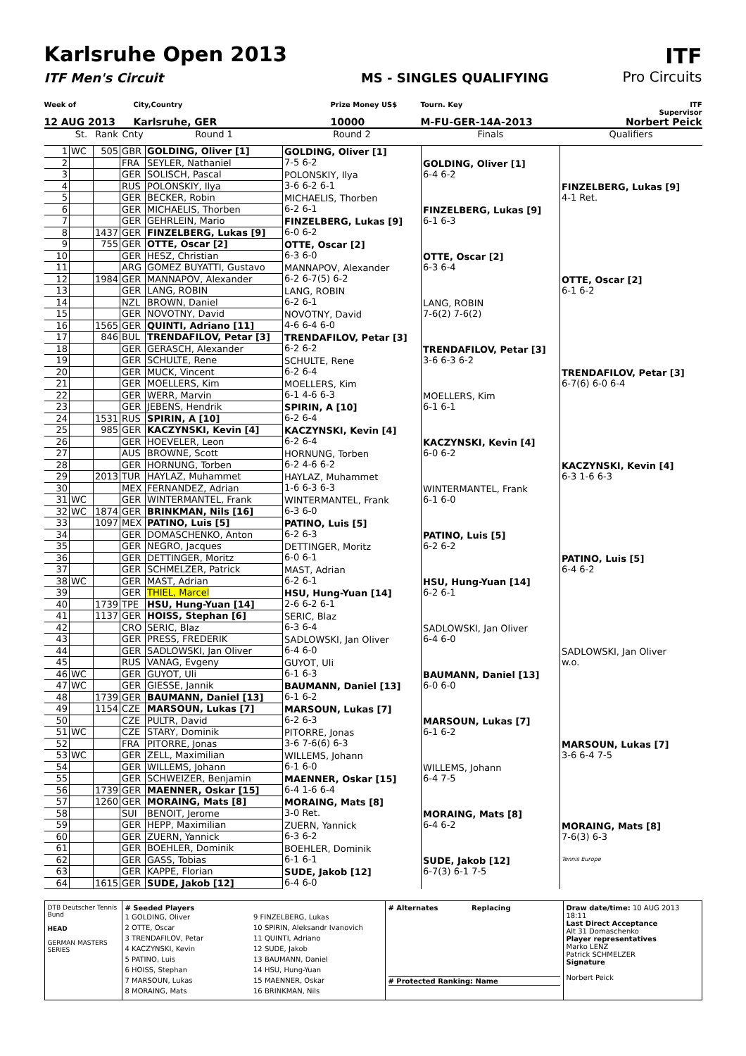Karlsruhe Open 2013
ITF Men's Circuit
MS - SINGLES QUALIFYING
ITF
Pro Circuits
Week of
City,Country
Prize Money US$
Tourn. Key
ITF Supervisor
12 AUG 2013
Karlsruhe, GER
10000
M-FU-GER-14A-2013
Norbert Peick
| | St. | Rank | Cnty | Round 1 | Round 2 | Finals | Qualifiers |
| --- | --- | --- | --- | --- | --- | --- | --- |
| 1 | WC | 505 | GBR | GOLDING, Oliver [1] | GOLDING, Oliver [1] 7-5 6-2 | GOLDING, Oliver [1] 6-4 6-2 | FINZELBERG, Lukas [9] 4-1 Ret. |
| 2 | | | FRA | SEYLER, Nathaniel | | | |
| 3 | | | GER | SOLISCH, Pascal | POLONSKIY, Ilya 3-6 6-2 6-1 | | |
| 4 | | | RUS | POLONSKIY, Ilya | | | |
| 5 | | | GER | BECKER, Robin | MICHAELIS, Thorben 6-2 6-1 | FINZELBERG, Lukas [9] 6-1 6-3 | |
| 6 | | | GER | MICHAELIS, Thorben | | | |
| 7 | | | GER | GEHRLEIN, Mario | FINZELBERG, Lukas [9] 6-0 6-2 | | |
| 8 | | 1437 | GER | FINZELBERG, Lukas [9] | | | |
| 9 | | 755 | GER | OTTE, Oscar [2] | OTTE, Oscar [2] 6-3 6-0 | OTTE, Oscar [2] 6-3 6-4 | OTTE, Oscar [2] 6-1 6-2 |
| 10 | | | GER | HESZ, Christian | | | |
| 11 | | | ARG | GOMEZ BUYATTI, Gustavo | MANNAPOV, Alexander 6-2 6-7(5) 6-2 | | |
| 12 | | 1984 | GER | MANNAPOV, Alexander | | | |
| 13 | | | GER | LANG, ROBIN | LANG, ROBIN 6-2 6-1 | LANG, ROBIN 7-6(2) 7-6(2) | |
| 14 | | | NZL | BROWN, Daniel | | | |
| 15 | | | GER | NOVOTNY, David | NOVOTNY, David 4-6 6-4 6-0 | | |
| 16 | | 1565 | GER | QUINTI, Adriano [11] | | | |
| 17 | | 846 | BUL | TRENDAFILOV, Petar [3] | TRENDAFILOV, Petar [3] 6-2 6-2 | TRENDAFILOV, Petar [3] 3-6 6-3 6-2 | TRENDAFILOV, Petar [3] 6-7(6) 6-0 6-4 |
| 18 | | | GER | GERASCH, Alexander | | | |
| 19 | | | GER | SCHULTE, Rene | SCHULTE, Rene 6-2 6-4 | | |
| 20 | | | GER | MUCK, Vincent | | | |
| 21 | | | GER | MOELLERS, Kim | MOELLERS, Kim 6-1 4-6 6-3 | MOELLERS, Kim 6-1 6-1 | |
| 22 | | | GER | WERR, Marvin | | | |
| 23 | | | GER | JEBENS, Hendrik | SPIRIN, A [10] 6-2 6-4 | | |
| 24 | | 1531 | RUS | SPIRIN, A [10] | | | |
| 25 | | 985 | GER | KACZYNSKI, Kevin [4] | KACZYNSKI, Kevin [4] 6-2 6-4 | KACZYNSKI, Kevin [4] 6-0 6-2 | KACZYNSKI, Kevin [4] 6-3 1-6 6-3 |
| 26 | | | GER | HOEVELER, Leon | | | |
| 27 | | | AUS | BROWNE, Scott | HORNUNG, Torben 6-2 4-6 6-2 | | |
| 28 | | | GER | HORNUNG, Torben | | | |
| 29 | | 2013 | TUR | HAYLAZ, Muhammet | HAYLAZ, Muhammet 1-6 6-3 6-3 | WINTERMANTEL, Frank 6-1 6-0 | |
| 30 | | | MEX | FERNANDEZ, Adrian | | | |
| 31 | WC | | GER | WINTERMANTEL, Frank | WINTERMANTEL, Frank 6-3 6-0 | | |
| 32 | WC | 1874 | GER | BRINKMAN, Nils [16] | | | |
| 33 | | 1097 | MEX | PATINO, Luis [5] | PATINO, Luis [5] 6-2 6-3 | PATINO, Luis [5] 6-2 6-2 | PATINO, Luis [5] 6-4 6-2 |
| 34 | | | GER | DOMASCHENKO, Anton | | | |
| 35 | | | GER | NEGRO, Jacques | DETTINGER, Moritz 6-0 6-1 | | |
| 36 | | | GER | DETTINGER, Moritz | | | |
| 37 | | | GER | SCHMELZER, Patrick | MAST, Adrian 6-2 6-1 | HSU, Hung-Yuan [14] 6-2 6-1 | |
| 38 | WC | | GER | MAST, Adrian | | | |
| 39 | | | GER | THIEL, Marcel | HSU, Hung-Yuan [14] 2-6 6-2 6-1 | | |
| 40 | | 1739 | TPE | HSU, Hung-Yuan [14] | | | |
| 41 | | 1137 | GER | HOISS, Stephan [6] | SERIC, Blaz 6-3 6-4 | SADLOWSKI, Jan Oliver 6-4 6-0 | SADLOWSKI, Jan Oliver w.o. |
| 42 | | | CRO | SERIC, Blaz | | | |
| 43 | | | GER | PRESS, FREDERIK | SADLOWSKI, Jan Oliver 6-4 6-0 | | |
| 44 | | | GER | SADLOWSKI, Jan Oliver | | | |
| 45 | | | RUS | VANAG, Evgeny | GUYOT, Uli 6-1 6-3 | BAUMANN, Daniel [13] 6-0 6-0 | |
| 46 | WC | | GER | GUYOT, Uli | | | |
| 47 | WC | | GER | GIESSE, Jannik | BAUMANN, Daniel [13] 6-1 6-2 | | |
| 48 | | 1739 | GER | BAUMANN, Daniel [13] | | | |
| 49 | | 1154 | CZE | MARSOUN, Lukas [7] | MARSOUN, Lukas [7] 6-2 6-3 | MARSOUN, Lukas [7] 6-1 6-2 | MARSOUN, Lukas [7] 3-6 6-4 7-5 |
| 50 | | | CZE | PULTR, David | | | |
| 51 | WC | | CZE | STARY, Dominik | PITORRE, Jonas 3-6 7-6(6) 6-3 | | |
| 52 | | | FRA | PITORRE, Jonas | | | |
| 53 | WC | | GER | ZELL, Maximilian | WILLEMS, Johann 6-1 6-0 | WILLEMS, Johann 6-4 7-5 | |
| 54 | | | GER | WILLEMS, Johann | | | |
| 55 | | | GER | SCHWEIZER, Benjamin | MAENNER, Oskar [15] 6-4 1-6 6-4 | | |
| 56 | | 1739 | GER | MAENNER, Oskar [15] | | | |
| 57 | | 1260 | GER | MORAING, Mats [8] | MORAING, Mats [8] 3-0 Ret. | MORAING, Mats [8] 6-4 6-2 | MORAING, Mats [8] 7-6(3) 6-3 Tennis Europe |
| 58 | | | SUI | BENOIT, Jerome | | | |
| 59 | | | GER | HEPP, Maximilian | ZUERN, Yannick 6-3 6-2 | | |
| 60 | | | GER | ZUERN, Yannick | | | |
| 61 | | | GER | BOEHLER, Dominik | BOEHLER, Dominik 6-1 6-1 | SUDE, Jakob [12] 6-7(3) 6-1 7-5 | |
| 62 | | | GER | GASS, Tobias | | | |
| 63 | | | GER | KAPPE, Florian | SUDE, Jakob [12] 6-4 6-0 | | |
| 64 | | 1615 | GER | SUDE, Jakob [12] | | | |
DTB Deutscher Tennis Bund
HEAD
GERMAN MASTERS SERIES
# Seeded Players
1 GOLDING, Oliver
2 OTTE, Oscar
3 TRENDAFILOV, Petar
4 KACZYNSKI, Kevin
5 PATINO, Luis
6 HOISS, Stephan
7 MARSOUN, Lukas
8 MORAING, Mats
9 FINZELBERG, Lukas
10 SPIRIN, Aleksandr Ivanovich
11 QUINTI, Adriano
12 SUDE, Jakob
13 BAUMANN, Daniel
14 HSU, Hung-Yuan
15 MAENNER, Oskar
16 BRINKMAN, Nils
# Alternates Replacing
# Protected Ranking: Name
Draw date/time: 10 AUG 2013 18:11
Last Direct Acceptance
Alt 31 Domaschenko
Player representatives
Marko LENZ
Patrick SCHMELZER
Signature
Norbert Peick